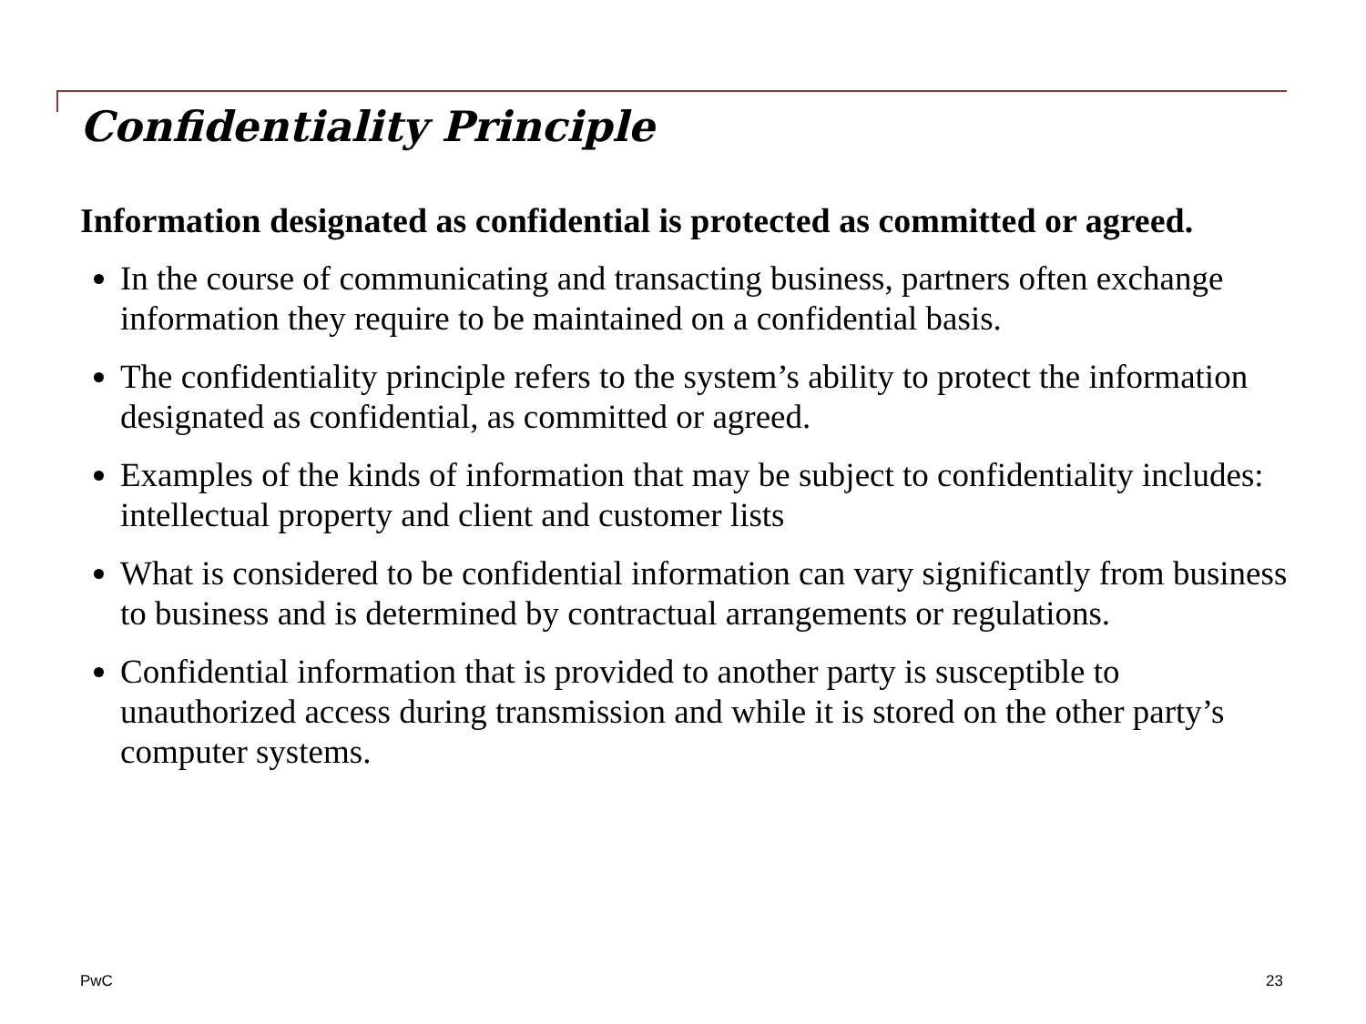Confidentiality Principle
Information designated as confidential is protected as committed or agreed.
In the course of communicating and transacting business, partners often exchange information they require to be maintained on a confidential basis.
The confidentiality principle refers to the system’s ability to protect the information designated as confidential, as committed or agreed.
Examples of the kinds of information that may be subject to confidentiality includes: intellectual property and client and customer lists
What is considered to be confidential information can vary significantly from business to business and is determined by contractual arrangements or regulations.
Confidential information that is provided to another party is susceptible to unauthorized access during transmission and while it is stored on the other party’s computer systems.
PwC 23